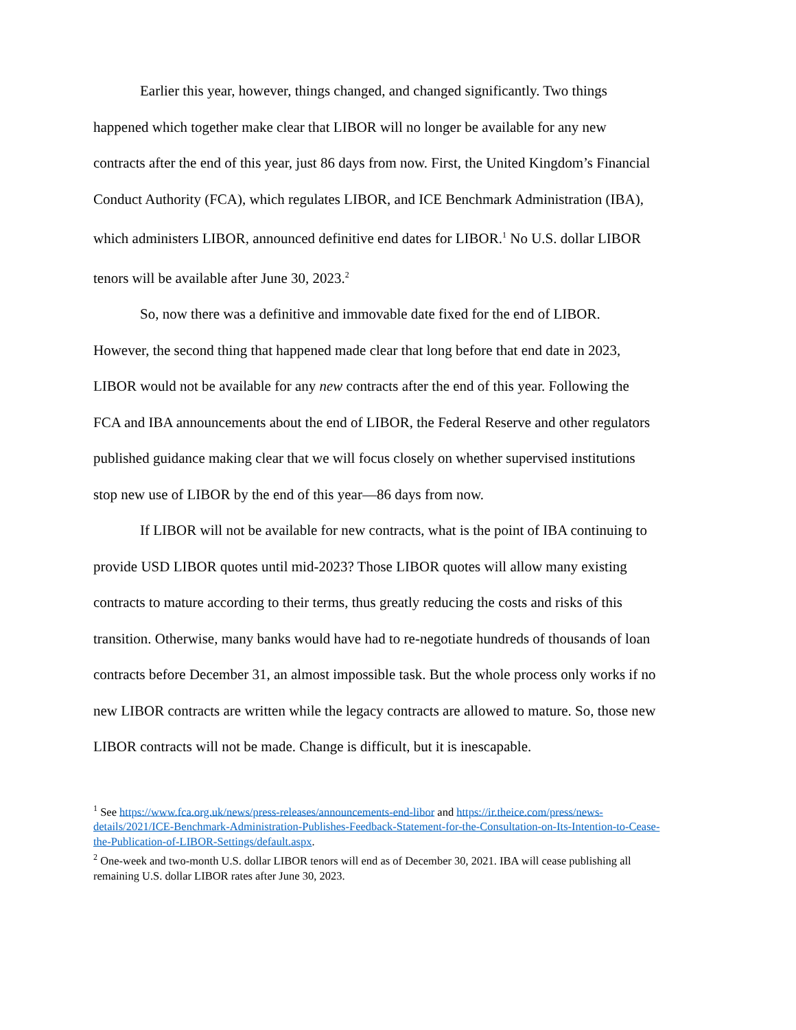Earlier this year, however, things changed, and changed significantly. Two things happened which together make clear that LIBOR will no longer be available for any new contracts after the end of this year, just 86 days from now. First, the United Kingdom’s Financial Conduct Authority (FCA), which regulates LIBOR, and ICE Benchmark Administration (IBA), which administers LIBOR, announced definitive end dates for LIBOR.<sup>1</sup> No U.S. dollar LIBOR tenors will be available after June 30, 2023.<sup>2</sup>
So, now there was a definitive and immovable date fixed for the end of LIBOR. However, the second thing that happened made clear that long before that end date in 2023, LIBOR would not be available for any new contracts after the end of this year. Following the FCA and IBA announcements about the end of LIBOR, the Federal Reserve and other regulators published guidance making clear that we will focus closely on whether supervised institutions stop new use of LIBOR by the end of this year—86 days from now.
If LIBOR will not be available for new contracts, what is the point of IBA continuing to provide USD LIBOR quotes until mid-2023? Those LIBOR quotes will allow many existing contracts to mature according to their terms, thus greatly reducing the costs and risks of this transition. Otherwise, many banks would have had to re-negotiate hundreds of thousands of loan contracts before December 31, an almost impossible task. But the whole process only works if no new LIBOR contracts are written while the legacy contracts are allowed to mature. So, those new LIBOR contracts will not be made. Change is difficult, but it is inescapable.
<sup>1</sup> See https://www.fca.org.uk/news/press-releases/announcements-end-libor and https://ir.theice.com/press/news-details/2021/ICE-Benchmark-Administration-Publishes-Feedback-Statement-for-the-Consultation-on-Its-Intention-to-Cease-the-Publication-of-LIBOR-Settings/default.aspx.
<sup>2</sup> One-week and two-month U.S. dollar LIBOR tenors will end as of December 30, 2021. IBA will cease publishing all remaining U.S. dollar LIBOR rates after June 30, 2023.